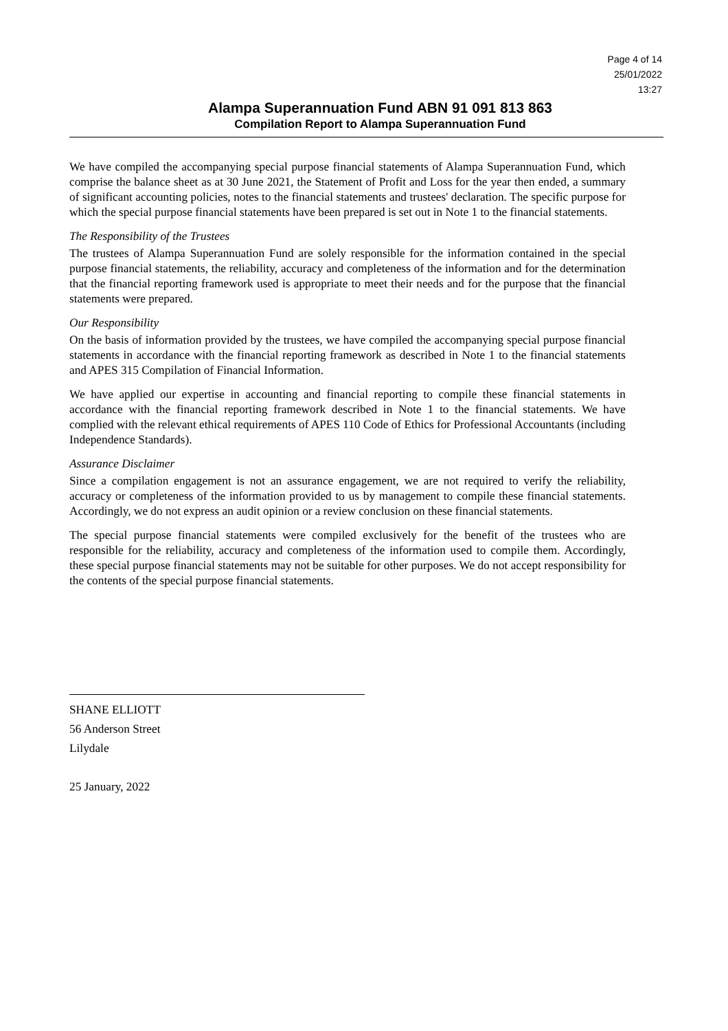Page 4 of 14
25/01/2022
13:27
Alampa Superannuation Fund ABN 91 091 813 863
Compilation Report to Alampa Superannuation Fund
We have compiled the accompanying special purpose financial statements of Alampa Superannuation Fund, which comprise the balance sheet as at 30 June 2021, the Statement of Profit and Loss for the year then ended, a summary of significant accounting policies, notes to the financial statements and trustees' declaration. The specific purpose for which the special purpose financial statements have been prepared is set out in Note 1 to the financial statements.
The Responsibility of the Trustees
The trustees of Alampa Superannuation Fund are solely responsible for the information contained in the special purpose financial statements, the reliability, accuracy and completeness of the information and for the determination that the financial reporting framework used is appropriate to meet their needs and for the purpose that the financial statements were prepared.
Our Responsibility
On the basis of information provided by the trustees, we have compiled the accompanying special purpose financial statements in accordance with the financial reporting framework as described in Note 1 to the financial statements and APES 315 Compilation of Financial Information.
We have applied our expertise in accounting and financial reporting to compile these financial statements in accordance with the financial reporting framework described in Note 1 to the financial statements. We have complied with the relevant ethical requirements of APES 110 Code of Ethics for Professional Accountants (including Independence Standards).
Assurance Disclaimer
Since a compilation engagement is not an assurance engagement, we are not required to verify the reliability, accuracy or completeness of the information provided to us by management to compile these financial statements. Accordingly, we do not express an audit opinion or a review conclusion on these financial statements.
The special purpose financial statements were compiled exclusively for the benefit of the trustees who are responsible for the reliability, accuracy and completeness of the information used to compile them. Accordingly, these special purpose financial statements may not be suitable for other purposes. We do not accept responsibility for the contents of the special purpose financial statements.
SHANE ELLIOTT
56 Anderson Street
Lilydale
25 January, 2022